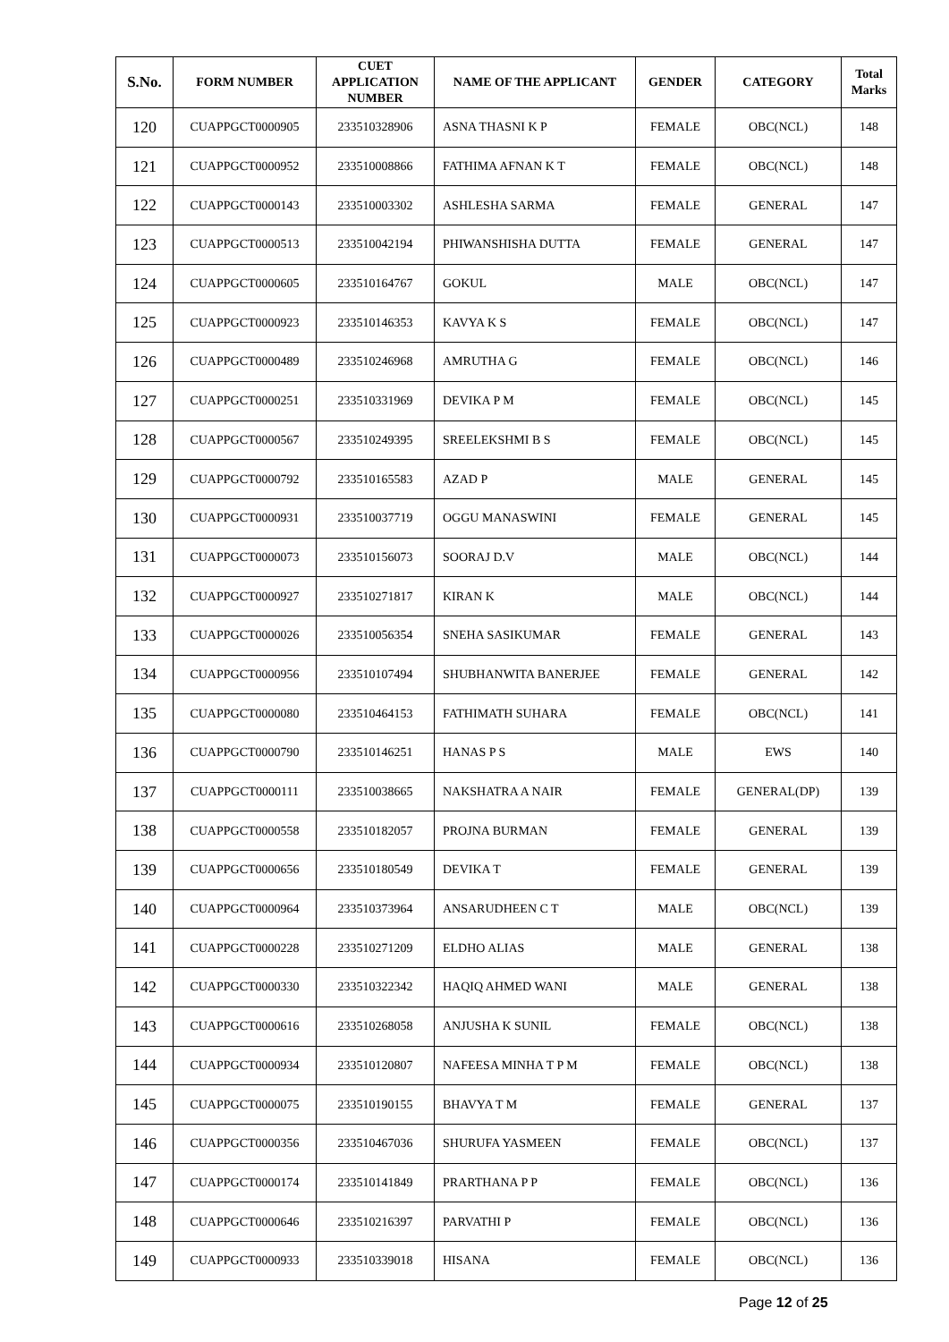| S.No. | FORM NUMBER | CUET APPLICATION NUMBER | NAME OF THE APPLICANT | GENDER | CATEGORY | Total Marks |
| --- | --- | --- | --- | --- | --- | --- |
| 120 | CUAPPGCT0000905 | 233510328906 | ASNA THASNI K P | FEMALE | OBC(NCL) | 148 |
| 121 | CUAPPGCT0000952 | 233510008866 | FATHIMA AFNAN K T | FEMALE | OBC(NCL) | 148 |
| 122 | CUAPPGCT0000143 | 233510003302 | ASHLESHA SARMA | FEMALE | GENERAL | 147 |
| 123 | CUAPPGCT0000513 | 233510042194 | PHIWANSHISHA DUTTA | FEMALE | GENERAL | 147 |
| 124 | CUAPPGCT0000605 | 233510164767 | GOKUL | MALE | OBC(NCL) | 147 |
| 125 | CUAPPGCT0000923 | 233510146353 | KAVYA K S | FEMALE | OBC(NCL) | 147 |
| 126 | CUAPPGCT0000489 | 233510246968 | AMRUTHA G | FEMALE | OBC(NCL) | 146 |
| 127 | CUAPPGCT0000251 | 233510331969 | DEVIKA P M | FEMALE | OBC(NCL) | 145 |
| 128 | CUAPPGCT0000567 | 233510249395 | SREELEKSHMI B S | FEMALE | OBC(NCL) | 145 |
| 129 | CUAPPGCT0000792 | 233510165583 | AZAD P | MALE | GENERAL | 145 |
| 130 | CUAPPGCT0000931 | 233510037719 | OGGU MANASWINI | FEMALE | GENERAL | 145 |
| 131 | CUAPPGCT0000073 | 233510156073 | SOORAJ D.V | MALE | OBC(NCL) | 144 |
| 132 | CUAPPGCT0000927 | 233510271817 | KIRAN K | MALE | OBC(NCL) | 144 |
| 133 | CUAPPGCT0000026 | 233510056354 | SNEHA SASIKUMAR | FEMALE | GENERAL | 143 |
| 134 | CUAPPGCT0000956 | 233510107494 | SHUBHANWITA BANERJEE | FEMALE | GENERAL | 142 |
| 135 | CUAPPGCT0000080 | 233510464153 | FATHIMATH SUHARA | FEMALE | OBC(NCL) | 141 |
| 136 | CUAPPGCT0000790 | 233510146251 | HANAS P S | MALE | EWS | 140 |
| 137 | CUAPPGCT0000111 | 233510038665 | NAKSHATRA A NAIR | FEMALE | GENERAL(DP) | 139 |
| 138 | CUAPPGCT0000558 | 233510182057 | PROJNA BURMAN | FEMALE | GENERAL | 139 |
| 139 | CUAPPGCT0000656 | 233510180549 | DEVIKA T | FEMALE | GENERAL | 139 |
| 140 | CUAPPGCT0000964 | 233510373964 | ANSARUDHEEN C T | MALE | OBC(NCL) | 139 |
| 141 | CUAPPGCT0000228 | 233510271209 | ELDHO ALIAS | MALE | GENERAL | 138 |
| 142 | CUAPPGCT0000330 | 233510322342 | HAQIQ AHMED WANI | MALE | GENERAL | 138 |
| 143 | CUAPPGCT0000616 | 233510268058 | ANJUSHA K SUNIL | FEMALE | OBC(NCL) | 138 |
| 144 | CUAPPGCT0000934 | 233510120807 | NAFEESA MINHA T P M | FEMALE | OBC(NCL) | 138 |
| 145 | CUAPPGCT0000075 | 233510190155 | BHAVYA T M | FEMALE | GENERAL | 137 |
| 146 | CUAPPGCT0000356 | 233510467036 | SHURUFA YASMEEN | FEMALE | OBC(NCL) | 137 |
| 147 | CUAPPGCT0000174 | 233510141849 | PRARTHANA P P | FEMALE | OBC(NCL) | 136 |
| 148 | CUAPPGCT0000646 | 233510216397 | PARVATHI P | FEMALE | OBC(NCL) | 136 |
| 149 | CUAPPGCT0000933 | 233510339018 | HISANA | FEMALE | OBC(NCL) | 136 |
Page 12 of 25